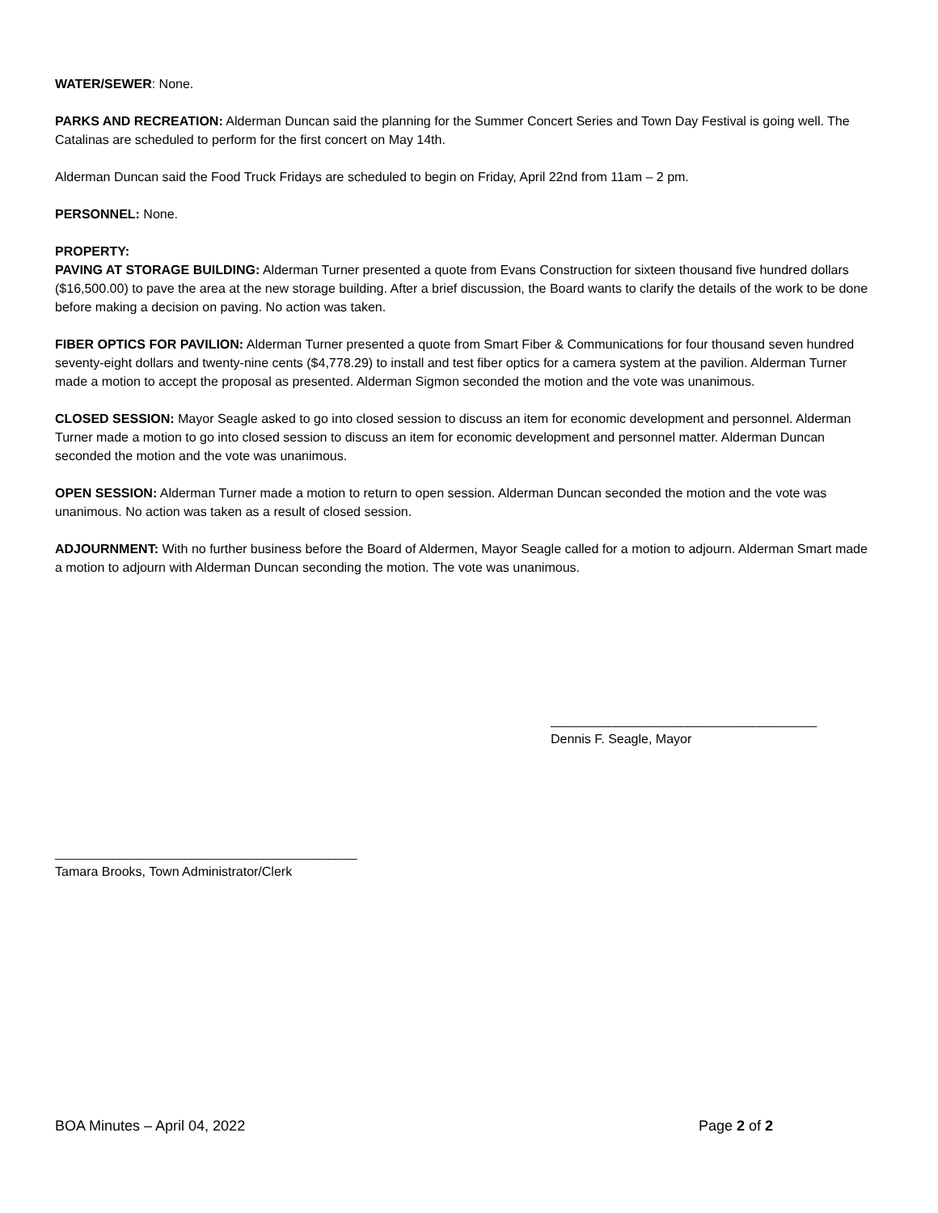WATER/SEWER: None.
PARKS AND RECREATION: Alderman Duncan said the planning for the Summer Concert Series and Town Day Festival is going well. The Catalinas are scheduled to perform for the first concert on May 14th.
Alderman Duncan said the Food Truck Fridays are scheduled to begin on Friday, April 22nd from 11am – 2 pm.
PERSONNEL: None.
PROPERTY:
PAVING AT STORAGE BUILDING: Alderman Turner presented a quote from Evans Construction for sixteen thousand five hundred dollars ($16,500.00) to pave the area at the new storage building. After a brief discussion, the Board wants to clarify the details of the work to be done before making a decision on paving. No action was taken.
FIBER OPTICS FOR PAVILION: Alderman Turner presented a quote from Smart Fiber & Communications for four thousand seven hundred seventy-eight dollars and twenty-nine cents ($4,778.29) to install and test fiber optics for a camera system at the pavilion. Alderman Turner made a motion to accept the proposal as presented. Alderman Sigmon seconded the motion and the vote was unanimous.
CLOSED SESSION: Mayor Seagle asked to go into closed session to discuss an item for economic development and personnel. Alderman Turner made a motion to go into closed session to discuss an item for economic development and personnel matter. Alderman Duncan seconded the motion and the vote was unanimous.
OPEN SESSION: Alderman Turner made a motion to return to open session. Alderman Duncan seconded the motion and the vote was unanimous. No action was taken as a result of closed session.
ADJOURNMENT: With no further business before the Board of Aldermen, Mayor Seagle called for a motion to adjourn. Alderman Smart made a motion to adjourn with Alderman Duncan seconding the motion. The vote was unanimous.
_____________________________________
Dennis F. Seagle, Mayor
__________________________________________
Tamara Brooks, Town Administrator/Clerk
BOA Minutes – April 04, 2022 Page 2 of 2